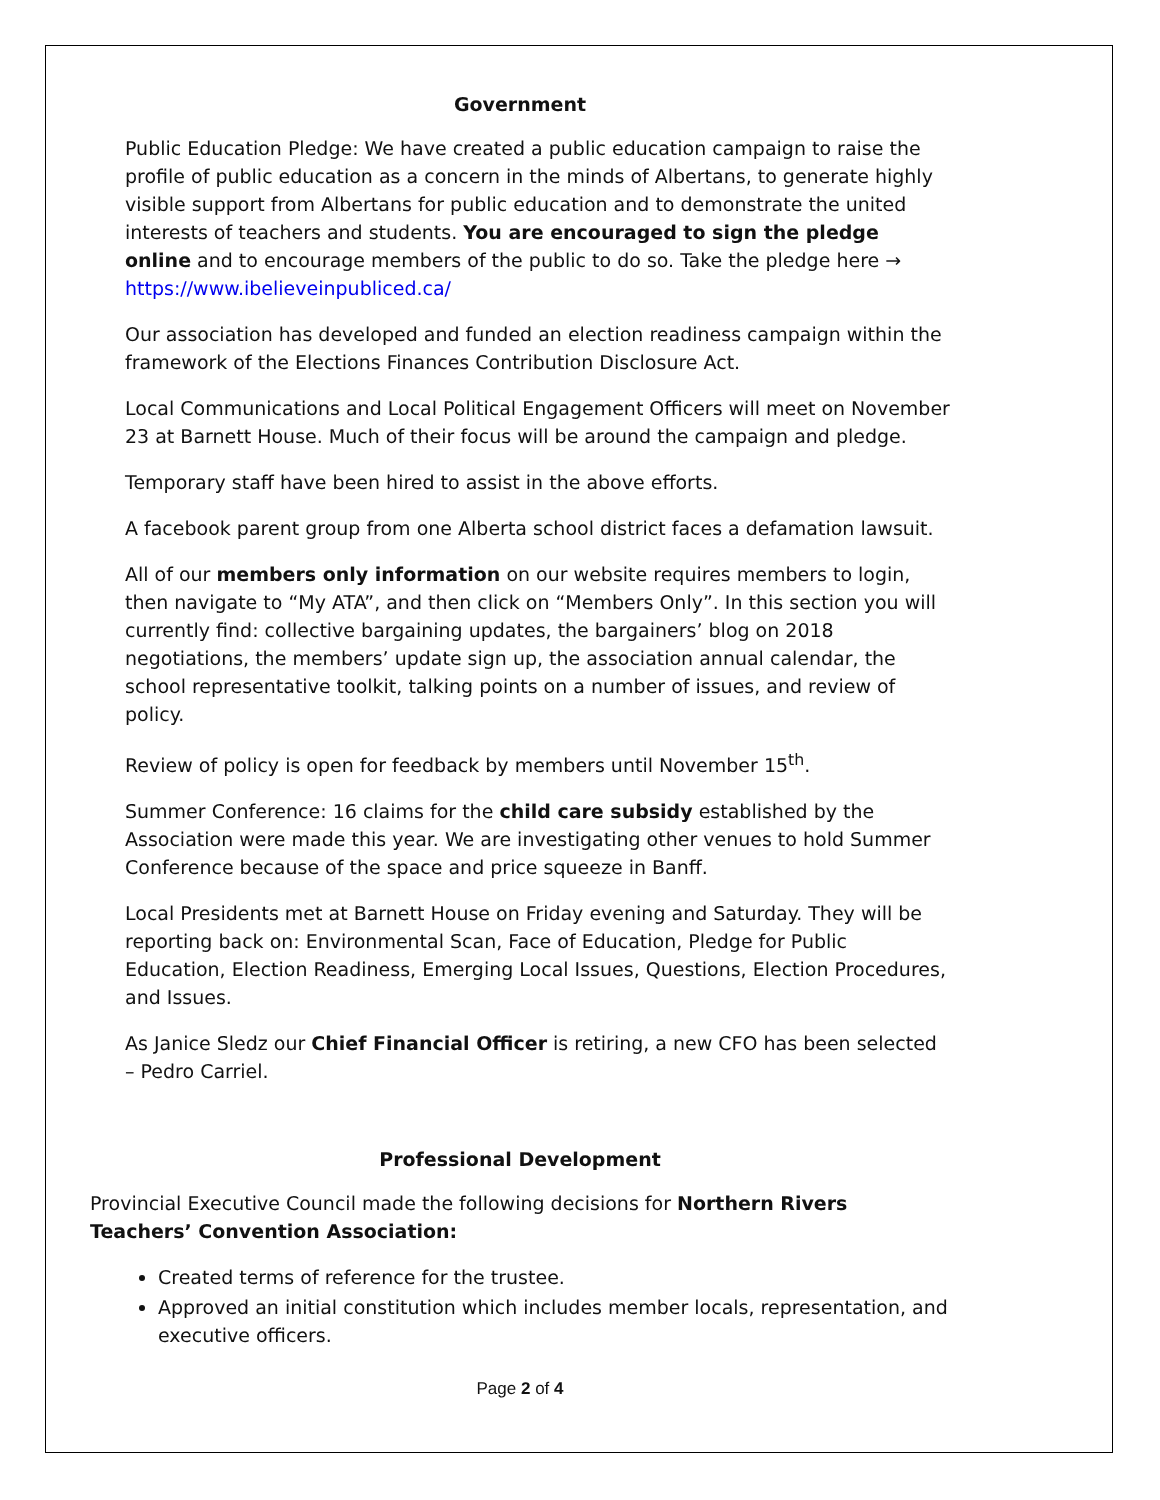Government
Public Education Pledge: We have created a public education campaign to raise the profile of public education as a concern in the minds of Albertans, to generate highly visible support from Albertans for public education and to demonstrate the united interests of teachers and students. You are encouraged to sign the pledge online and to encourage members of the public to do so. Take the pledge here → https://www.ibelieveinpubliced.ca/
Our association has developed and funded an election readiness campaign within the framework of the Elections Finances Contribution Disclosure Act.
Local Communications and Local Political Engagement Officers will meet on November 23 at Barnett House. Much of their focus will be around the campaign and pledge.
Temporary staff have been hired to assist in the above efforts.
A facebook parent group from one Alberta school district faces a defamation lawsuit.
All of our members only information on our website requires members to login, then navigate to “My ATA”, and then click on “Members Only”. In this section you will currently find: collective bargaining updates, the bargainers’ blog on 2018 negotiations, the members’ update sign up, the association annual calendar, the school representative toolkit, talking points on a number of issues, and review of policy.
Review of policy is open for feedback by members until November 15<sup>th</sup>.
Summer Conference: 16 claims for the child care subsidy established by the Association were made this year. We are investigating other venues to hold Summer Conference because of the space and price squeeze in Banff.
Local Presidents met at Barnett House on Friday evening and Saturday. They will be reporting back on: Environmental Scan, Face of Education, Pledge for Public Education, Election Readiness, Emerging Local Issues, Questions, Election Procedures, and Issues.
As Janice Sledz our Chief Financial Officer is retiring, a new CFO has been selected – Pedro Carriel.
Professional Development
Provincial Executive Council made the following decisions for Northern Rivers Teachers’ Convention Association:
Created terms of reference for the trustee.
Approved an initial constitution which includes member locals, representation, and executive officers.
Page 2 of 4